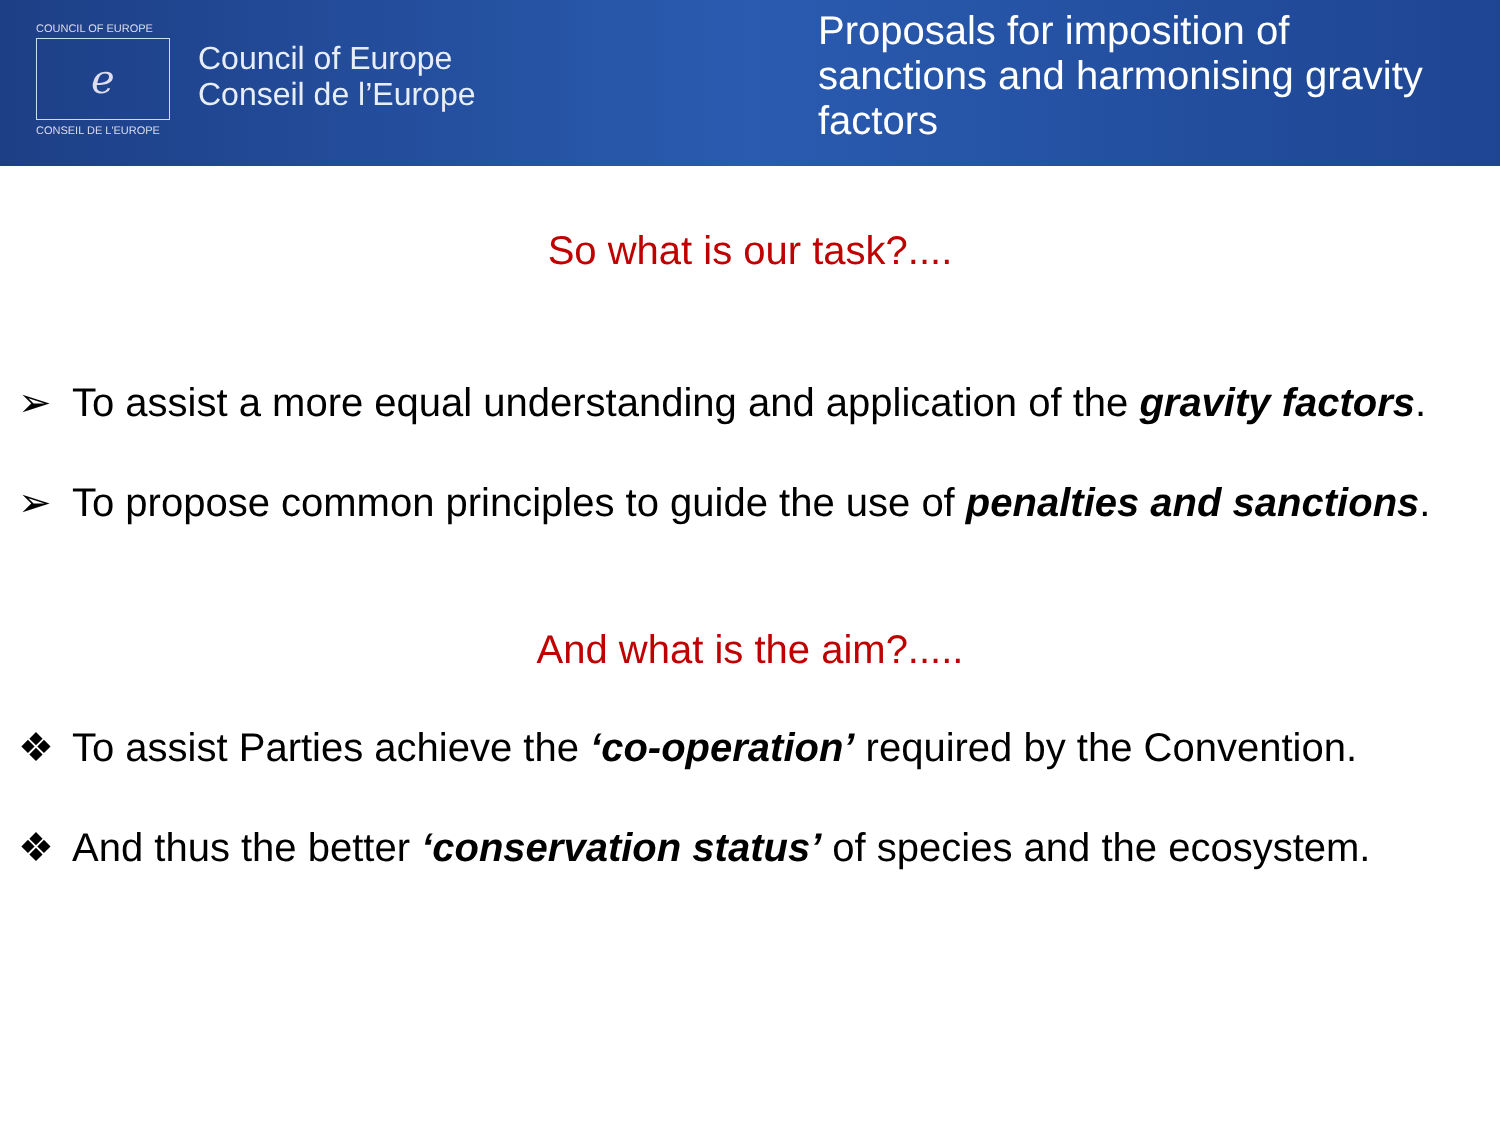COUNCIL OF EUROPE
ℯ
CONSEIL DE L'EUROPE
Council of Europe
Conseil de l’Europe
Proposals for imposition of sanctions and harmonising gravity factors
So what is our task?....
➢ To assist a more equal understanding and application of the gravity factors.
➢ To propose common principles to guide the use of penalties and sanctions.
And what is the aim?.....
❖ To assist Parties achieve the ‘co-operation’ required by the Convention.
❖ And thus the better ‘conservation status’ of species and the ecosystem.